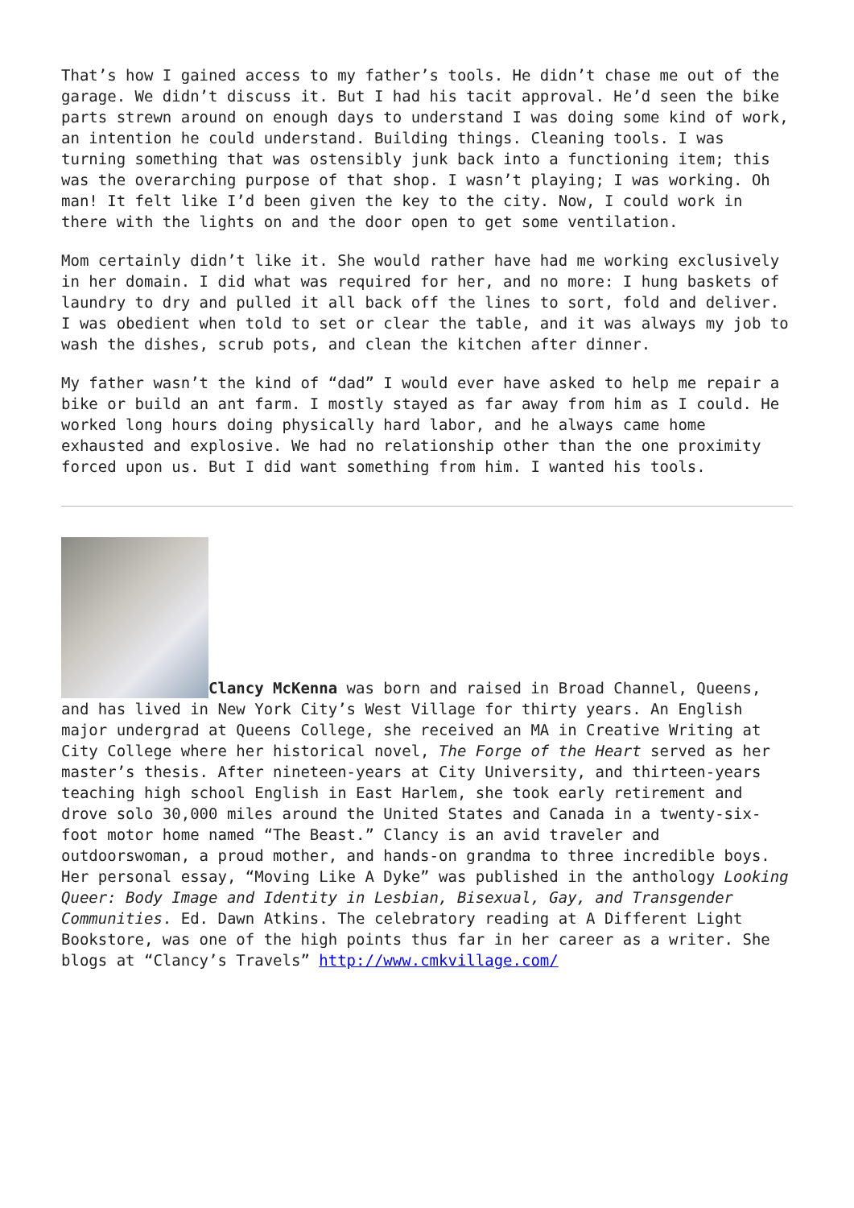That’s how I gained access to my father’s tools. He didn’t chase me out of the garage. We didn’t discuss it. But I had his tacit approval. He’d seen the bike parts strewn around on enough days to understand I was doing some kind of work, an intention he could understand. Building things. Cleaning tools. I was turning something that was ostensibly junk back into a functioning item; this was the overarching purpose of that shop. I wasn’t playing; I was working. Oh man! It felt like I’d been given the key to the city. Now, I could work in there with the lights on and the door open to get some ventilation.
Mom certainly didn’t like it. She would rather have had me working exclusively in her domain. I did what was required for her, and no more: I hung baskets of laundry to dry and pulled it all back off the lines to sort, fold and deliver. I was obedient when told to set or clear the table, and it was always my job to wash the dishes, scrub pots, and clean the kitchen after dinner.
My father wasn’t the kind of “dad” I would ever have asked to help me repair a bike or build an ant farm. I mostly stayed as far away from him as I could. He worked long hours doing physically hard labor, and he always came home exhausted and explosive. We had no relationship other than the one proximity forced upon us. But I did want something from him. I wanted his tools.
Clancy McKenna was born and raised in Broad Channel, Queens, and has lived in New York City’s West Village for thirty years. An English major undergrad at Queens College, she received an MA in Creative Writing at City College where her historical novel, The Forge of the Heart served as her master’s thesis. After nineteen-years at City University, and thirteen-years teaching high school English in East Harlem, she took early retirement and drove solo 30,000 miles around the United States and Canada in a twenty-six-foot motor home named “The Beast.” Clancy is an avid traveler and outdoorswoman, a proud mother, and hands-on grandma to three incredible boys. Her personal essay, “Moving Like A Dyke” was published in the anthology Looking Queer: Body Image and Identity in Lesbian, Bisexual, Gay, and Transgender Communities. Ed. Dawn Atkins. The celebratory reading at A Different Light Bookstore, was one of the high points thus far in her career as a writer. She blogs at “Clancy’s Travels” http://www.cmkvillage.com/